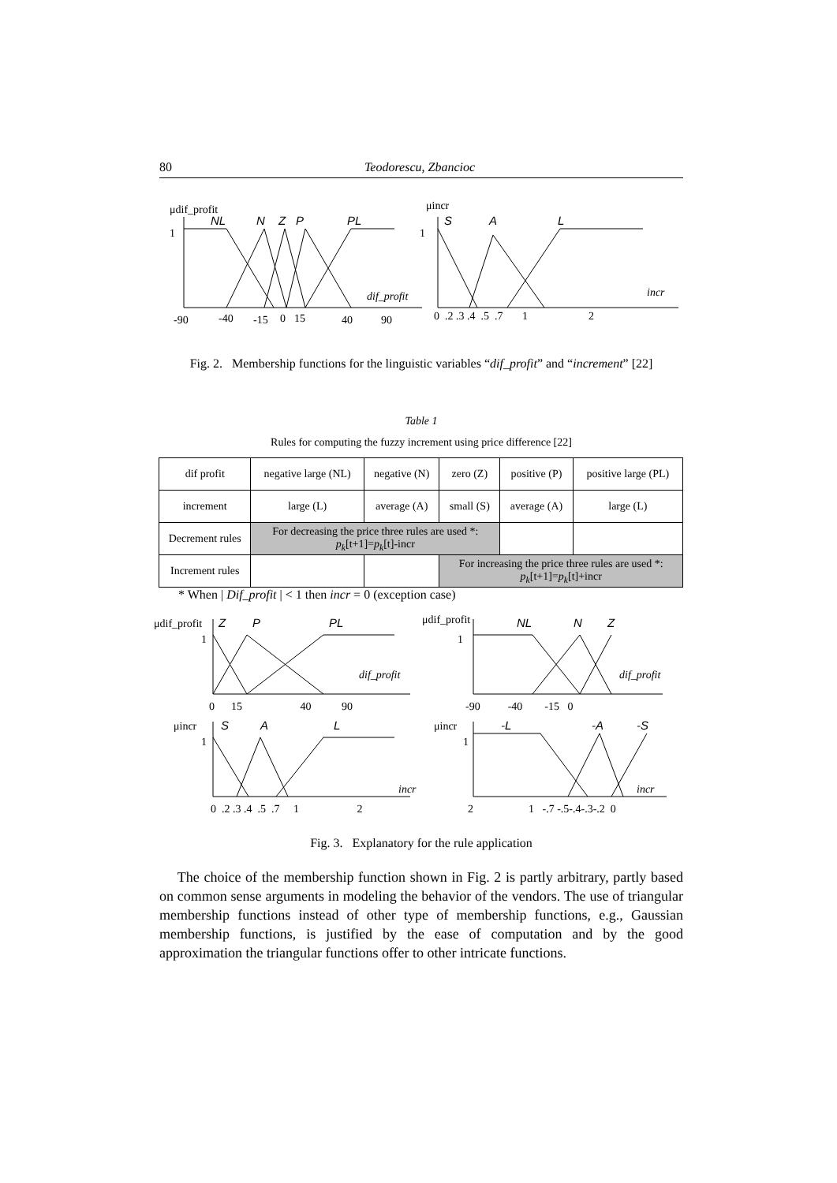80 Teodorescu, Zbancioc
μdif_profit
1
NL
N
Z
P
PL
dif_profit
-90
-40
-15
0
15
40
90
μincr
1
S
A
L
incr
0 .2 .3 .4 .5 .7 1 2
Fig. 2. Membership functions for the linguistic variables “dif_profit” and “increment” [22]
Table 1
Rules for computing the fuzzy increment using price difference [22]
| dif profit | negative large (NL) | negative (N) | zero (Z) | positive (P) | positive large (PL) |
| increment | large (L) | average (A) | small (S) | average (A) | large (L) |
| Decrement rules | For decreasing the price three rules are used *: p<sub>k</sub> [t+1]= p<sub>k</sub> [t]-incr | | | | |
| Increment rules | | | For increasing the price three rules are used *: p<sub>k</sub> [t+1]= p<sub>k</sub> [t]+incr | | |
* When | Dif_profit | < 1 then incr = 0 (exception case)
μdif_profit
1
Z
P
PL
dif_profit
0 15 40 90
μdif_profit
1
NL
N
Z
dif_profit
-90 -40 -15 0
μincr
1
S
A
L
incr
0 .2 .3 .4 .5 .7 1 2
μincr
1
-L
-A
-S
incr
2 1 -.7 -.5-.4-.3-.2 0
Fig. 3. Explanatory for the rule application
The choice of the membership function shown in Fig. 2 is partly arbitrary, partly based on common sense arguments in modeling the behavior of the vendors. The use of triangular membership functions instead of other type of membership functions, e.g., Gaussian membership functions, is justified by the ease of computation and by the good approximation the triangular functions offer to other intricate functions.